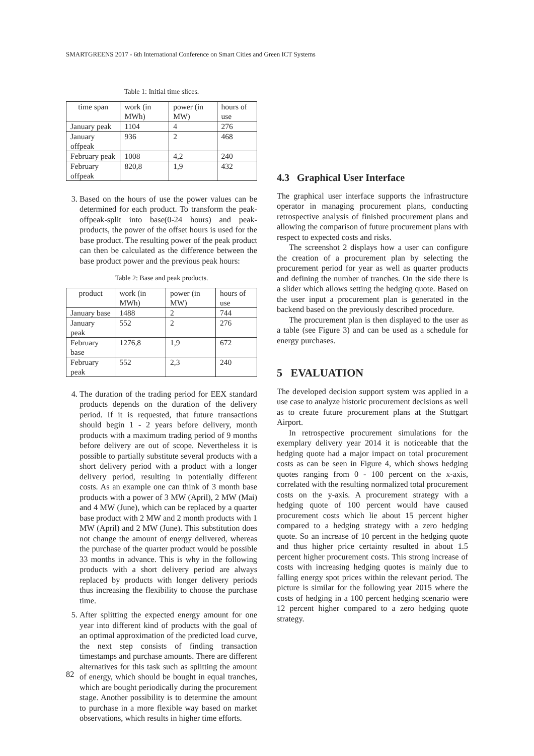SMARTGREENS 2017 - 6th International Conference on Smart Cities and Green ICT Systems
Table 1: Initial time slices.
| time span | work (in MWh) | power (in MW) | hours of use |
| --- | --- | --- | --- |
| January peak | 1104 | 4 | 276 |
| January offpeak | 936 | 2 | 468 |
| February peak | 1008 | 4,2 | 240 |
| February offpeak | 820,8 | 1,9 | 432 |
3. Based on the hours of use the power values can be determined for each product. To transform the peak-offpeak-split into base(0-24 hours) and peak-products, the power of the offset hours is used for the base product. The resulting power of the peak product can then be calculated as the difference between the base product power and the previous peak hours:
Table 2: Base and peak products.
| product | work (in MWh) | power (in MW) | hours of use |
| --- | --- | --- | --- |
| January base | 1488 | 2 | 744 |
| January peak | 552 | 2 | 276 |
| February base | 1276,8 | 1,9 | 672 |
| February peak | 552 | 2,3 | 240 |
4. The duration of the trading period for EEX standard products depends on the duration of the delivery period. If it is requested, that future transactions should begin 1 - 2 years before delivery, month products with a maximum trading period of 9 months before delivery are out of scope. Nevertheless it is possible to partially substitute several products with a short delivery period with a product with a longer delivery period, resulting in potentially different costs. As an example one can think of 3 month base products with a power of 3 MW (April), 2 MW (Mai) and 4 MW (June), which can be replaced by a quarter base product with 2 MW and 2 month products with 1 MW (April) and 2 MW (June). This substitution does not change the amount of energy delivered, whereas the purchase of the quarter product would be possible 33 months in advance. This is why in the following products with a short delivery period are always replaced by products with longer delivery periods thus increasing the flexibility to choose the purchase time.
5. After splitting the expected energy amount for one year into different kind of products with the goal of an optimal approximation of the predicted load curve, the next step consists of finding transaction timestamps and purchase amounts. There are different alternatives for this task such as splitting the amount of energy, which should be bought in equal tranches, which are bought periodically during the procurement stage. Another possibility is to determine the amount to purchase in a more flexible way based on market observations, which results in higher time efforts.
4.3 Graphical User Interface
The graphical user interface supports the infrastructure operator in managing procurement plans, conducting retrospective analysis of finished procurement plans and allowing the comparison of future procurement plans with respect to expected costs and risks.
The screenshot 2 displays how a user can configure the creation of a procurement plan by selecting the procurement period for year as well as quarter products and defining the number of tranches. On the side there is a slider which allows setting the hedging quote. Based on the user input a procurement plan is generated in the backend based on the previously described procedure.
The procurement plan is then displayed to the user as a table (see Figure 3) and can be used as a schedule for energy purchases.
5 EVALUATION
The developed decision support system was applied in a use case to analyze historic procurement decisions as well as to create future procurement plans at the Stuttgart Airport.
In retrospective procurement simulations for the exemplary delivery year 2014 it is noticeable that the hedging quote had a major impact on total procurement costs as can be seen in Figure 4, which shows hedging quotes ranging from 0 - 100 percent on the x-axis, correlated with the resulting normalized total procurement costs on the y-axis. A procurement strategy with a hedging quote of 100 percent would have caused procurement costs which lie about 15 percent higher compared to a hedging strategy with a zero hedging quote. So an increase of 10 percent in the hedging quote and thus higher price certainty resulted in about 1.5 percent higher procurement costs. This strong increase of costs with increasing hedging quotes is mainly due to falling energy spot prices within the relevant period. The picture is similar for the following year 2015 where the costs of hedging in a 100 percent hedging scenario were 12 percent higher compared to a zero hedging quote strategy.
82